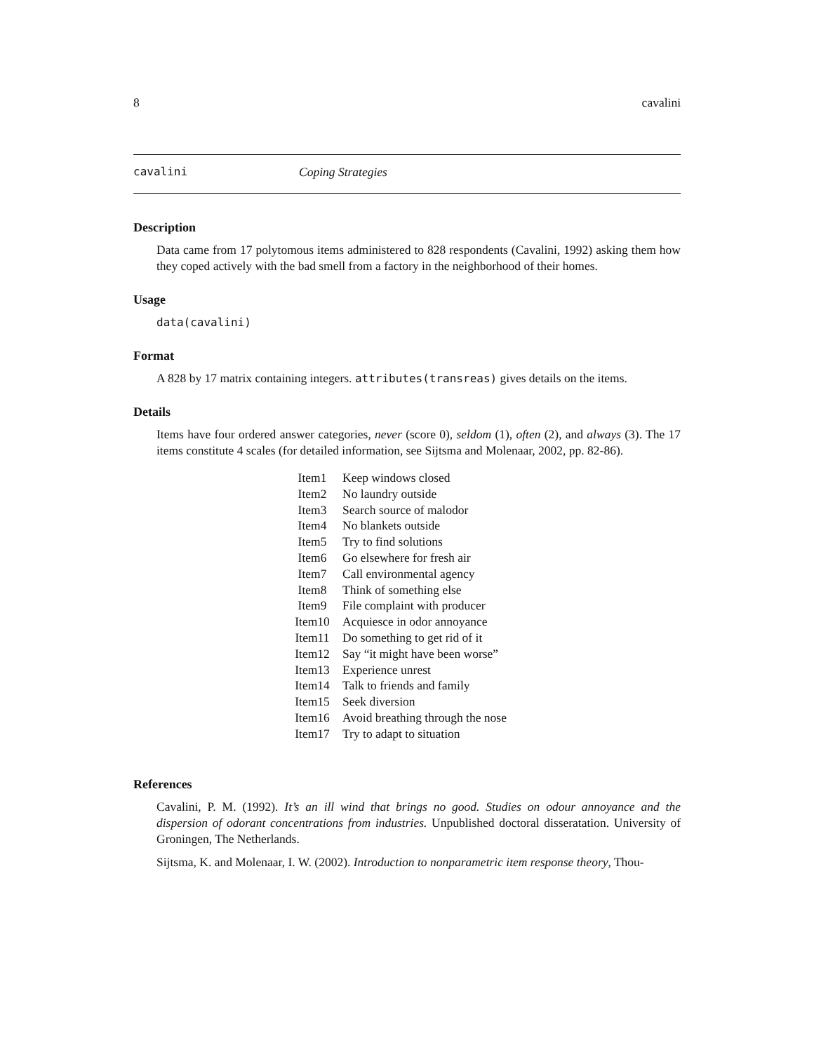8 cavalini
cavalini Coping Strategies
Description
Data came from 17 polytomous items administered to 828 respondents (Cavalini, 1992) asking them how they coped actively with the bad smell from a factory in the neighborhood of their homes.
Usage
data(cavalini)
Format
A 828 by 17 matrix containing integers. attributes(transreas) gives details on the items.
Details
Items have four ordered answer categories, never (score 0), seldom (1), often (2), and always (3). The 17 items constitute 4 scales (for detailed information, see Sijtsma and Molenaar, 2002, pp. 82-86).
| Item1 | Keep windows closed |
| Item2 | No laundry outside |
| Item3 | Search source of malodor |
| Item4 | No blankets outside |
| Item5 | Try to find solutions |
| Item6 | Go elsewhere for fresh air |
| Item7 | Call environmental agency |
| Item8 | Think of something else |
| Item9 | File complaint with producer |
| Item10 | Acquiesce in odor annoyance |
| Item11 | Do something to get rid of it |
| Item12 | Say “it might have been worse” |
| Item13 | Experience unrest |
| Item14 | Talk to friends and family |
| Item15 | Seek diversion |
| Item16 | Avoid breathing through the nose |
| Item17 | Try to adapt to situation |
References
Cavalini, P. M. (1992). It’s an ill wind that brings no good. Studies on odour annoyance and the dispersion of odorant concentrations from industries. Unpublished doctoral disseratation. University of Groningen, The Netherlands.
Sijtsma, K. and Molenaar, I. W. (2002). Introduction to nonparametric item response theory, Thou-